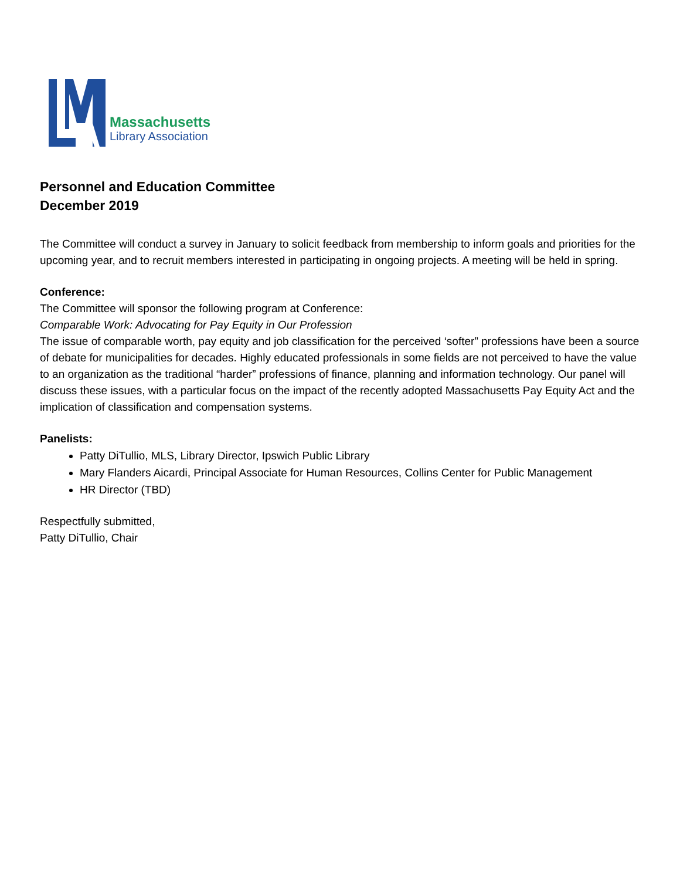Massachusetts
Library Association
Personnel and Education Committee
December 2019
The Committee will conduct a survey in January to solicit feedback from membership to inform goals and priorities for the upcoming year, and to recruit members interested in participating in ongoing projects. A meeting will be held in spring.
Conference:
The Committee will sponsor the following program at Conference:
Comparable Work: Advocating for Pay Equity in Our Profession
The issue of comparable worth, pay equity and job classification for the perceived ‘softer” professions have been a source of debate for municipalities for decades. Highly educated professionals in some fields are not perceived to have the value to an organization as the traditional “harder” professions of finance, planning and information technology. Our panel will discuss these issues, with a particular focus on the impact of the recently adopted Massachusetts Pay Equity Act and the implication of classification and compensation systems.
Panelists:
Patty DiTullio, MLS, Library Director, Ipswich Public Library
Mary Flanders Aicardi, Principal Associate for Human Resources, Collins Center for Public Management
HR Director (TBD)
Respectfully submitted,
Patty DiTullio, Chair